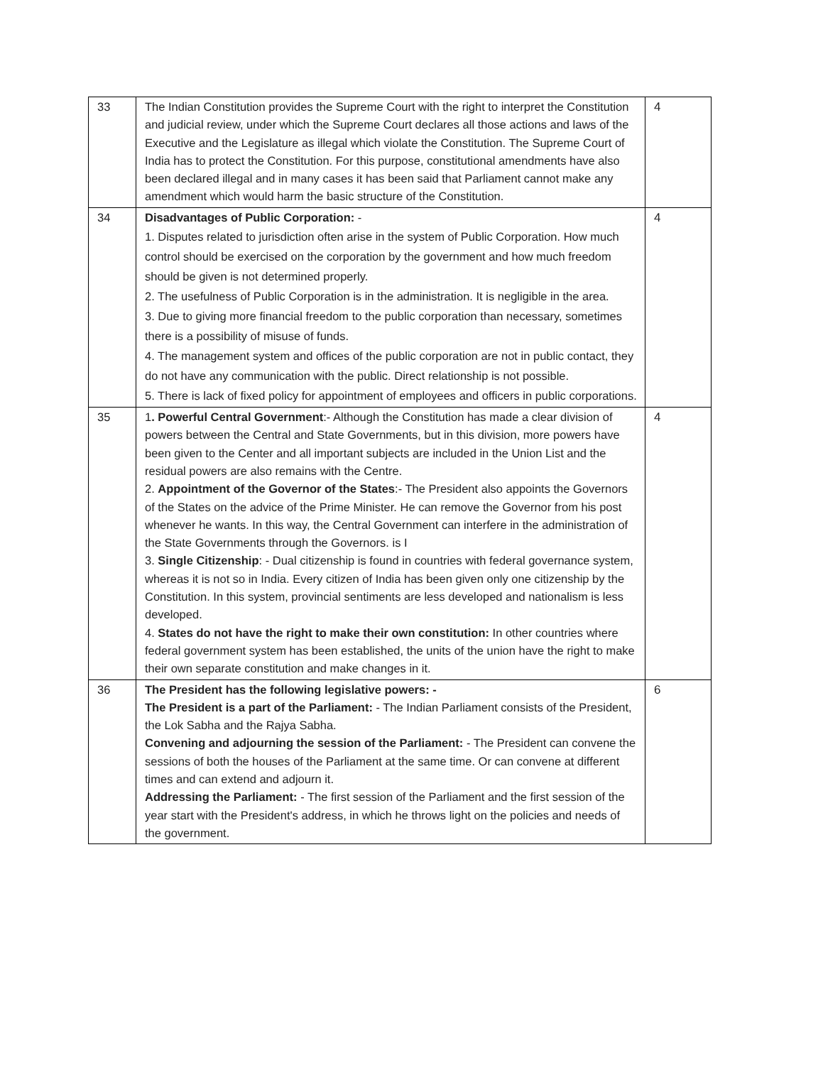| 33 | The Indian Constitution provides the Supreme Court with the right to interpret the Constitution and judicial review, under which the Supreme Court declares all those actions and laws of the Executive and the Legislature as illegal which violate the Constitution. The Supreme Court of India has to protect the Constitution. For this purpose, constitutional amendments have also been declared illegal and in many cases it has been said that Parliament cannot make any amendment which would harm the basic structure of the Constitution. | 4 |
| 34 | Disadvantages of Public Corporation: - 1. Disputes related to jurisdiction often arise in the system of Public Corporation. How much control should be exercised on the corporation by the government and how much freedom should be given is not determined properly. 2. The usefulness of Public Corporation is in the administration. It is negligible in the area. 3. Due to giving more financial freedom to the public corporation than necessary, sometimes there is a possibility of misuse of funds. 4. The management system and offices of the public corporation are not in public contact, they do not have any communication with the public. Direct relationship is not possible. 5. There is lack of fixed policy for appointment of employees and officers in public corporations. | 4 |
| 35 | 1 . Powerful Central Government :- Although the Constitution has made a clear division of powers between the Central and State Governments, but in this division, more powers have been given to the Center and all important subjects are included in the Union List and the residual powers are also remains with the Centre. 2. Appointment of the Governor of the States :- The President also appoints the Governors of the States on the advice of the Prime Minister. He can remove the Governor from his post whenever he wants. In this way, the Central Government can interfere in the administration of the State Governments through the Governors. is I 3. Single Citizenship : - Dual citizenship is found in countries with federal governance system, whereas it is not so in India. Every citizen of India has been given only one citizenship by the Constitution. In this system, provincial sentiments are less developed and nationalism is less developed. 4. States do not have the right to make their own constitution: In other countries where federal government system has been established, the units of the union have the right to make their own separate constitution and make changes in it. | 4 |
| 36 | The President has the following legislative powers: - The President is a part of the Parliament: - The Indian Parliament consists of the President, the Lok Sabha and the Rajya Sabha. Convening and adjourning the session of the Parliament: - The President can convene the sessions of both the houses of the Parliament at the same time. Or can convene at different times and can extend and adjourn it. Addressing the Parliament: - The first session of the Parliament and the first session of the year start with the President's address, in which he throws light on the policies and needs of the government. | 6 |